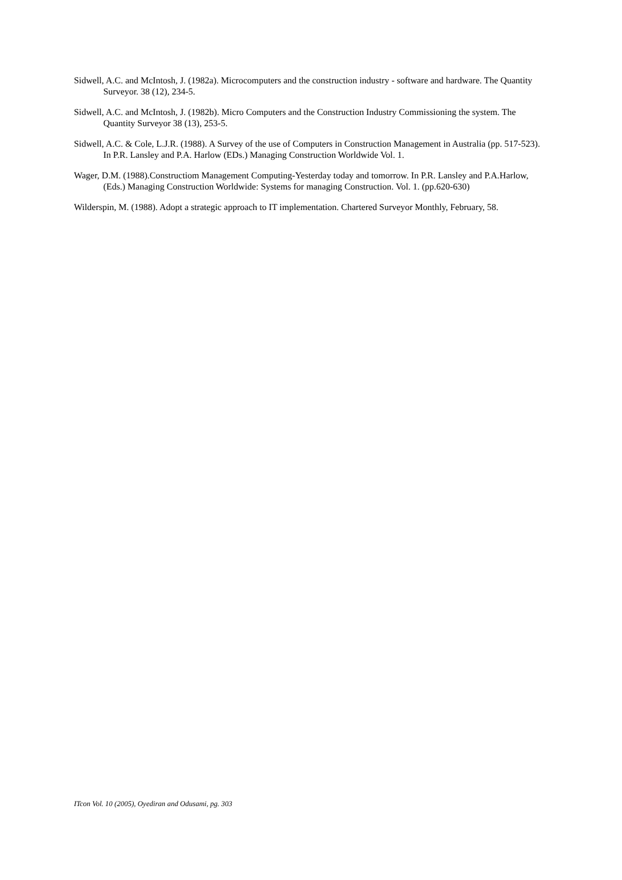Sidwell, A.C. and McIntosh, J. (1982a). Microcomputers and the construction industry - software and hardware. The Quantity Surveyor. 38 (12), 234-5.
Sidwell, A.C. and McIntosh, J. (1982b). Micro Computers and the Construction Industry Commissioning the system. The Quantity Surveyor 38 (13), 253-5.
Sidwell, A.C. & Cole, L.J.R. (1988). A Survey of the use of Computers in Construction Management in Australia (pp. 517-523). In P.R. Lansley and P.A. Harlow (EDs.) Managing Construction Worldwide Vol. 1.
Wager, D.M. (1988).Constructiom Management Computing-Yesterday today and tomorrow. In P.R. Lansley and P.A.Harlow, (Eds.) Managing Construction Worldwide: Systems for managing Construction. Vol. 1. (pp.620-630)
Wilderspin, M. (1988). Adopt a strategic approach to IT implementation. Chartered Surveyor Monthly, February, 58.
ITcon Vol. 10 (2005), Oyediran and Odusami, pg. 303